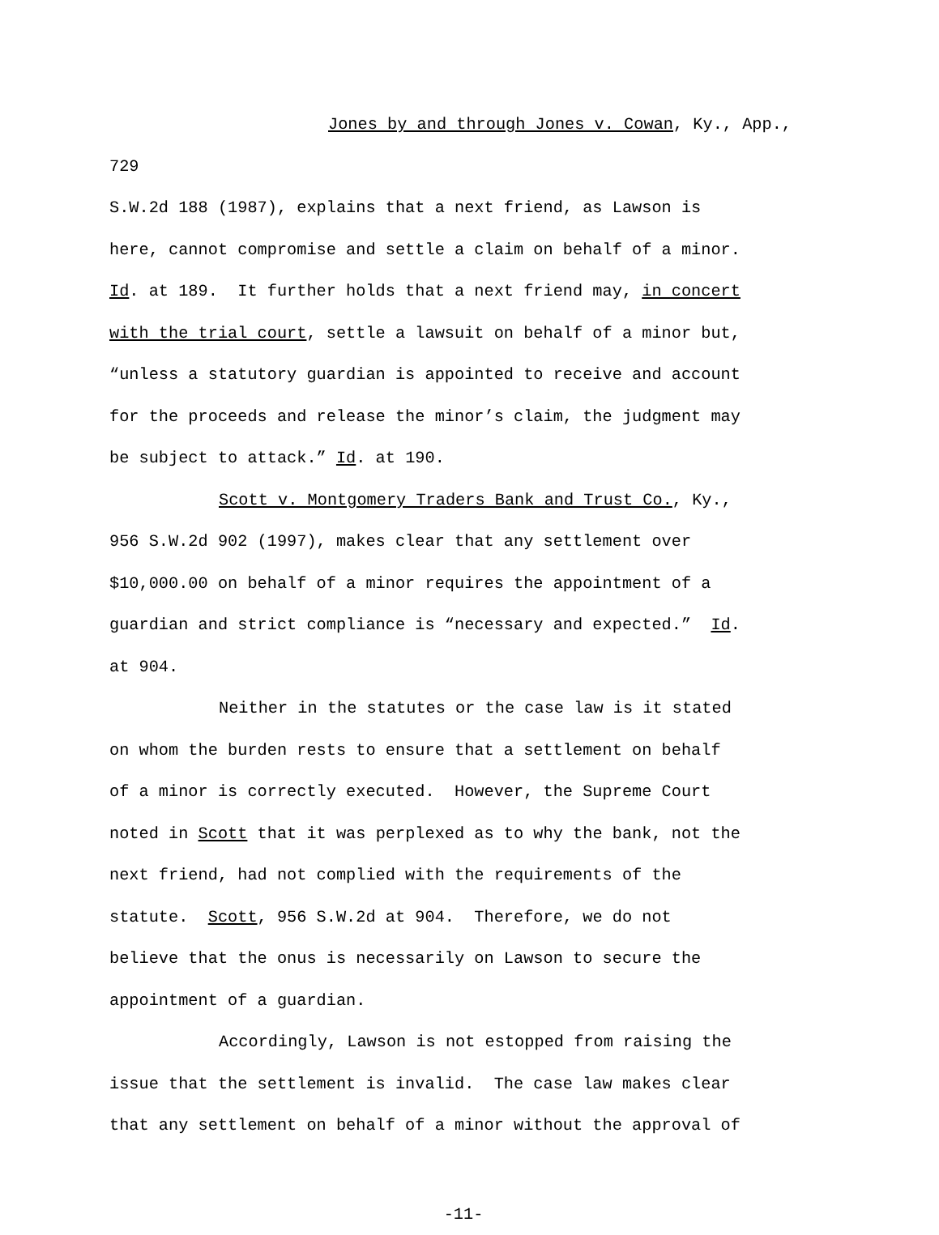Jones by and through Jones v. Cowan, Ky., App., 729
S.W.2d 188 (1987), explains that a next friend, as Lawson is
here, cannot compromise and settle a claim on behalf of a minor.
Id. at 189. It further holds that a next friend may, in concert
with the trial court, settle a lawsuit on behalf of a minor but,
“unless a statutory guardian is appointed to receive and account
for the proceeds and release the minor’s claim, the judgment may
be subject to attack.” Id. at 190.
Scott v. Montgomery Traders Bank and Trust Co., Ky.,
956 S.W.2d 902 (1997), makes clear that any settlement over
$10,000.00 on behalf of a minor requires the appointment of a
guardian and strict compliance is “necessary and expected.” Id.
at 904.
Neither in the statutes or the case law is it stated
on whom the burden rests to ensure that a settlement on behalf
of a minor is correctly executed. However, the Supreme Court
noted in Scott that it was perplexed as to why the bank, not the
next friend, had not complied with the requirements of the
statute. Scott, 956 S.W.2d at 904. Therefore, we do not
believe that the onus is necessarily on Lawson to secure the
appointment of a guardian.
Accordingly, Lawson is not estopped from raising the
issue that the settlement is invalid. The case law makes clear
that any settlement on behalf of a minor without the approval of
-11-